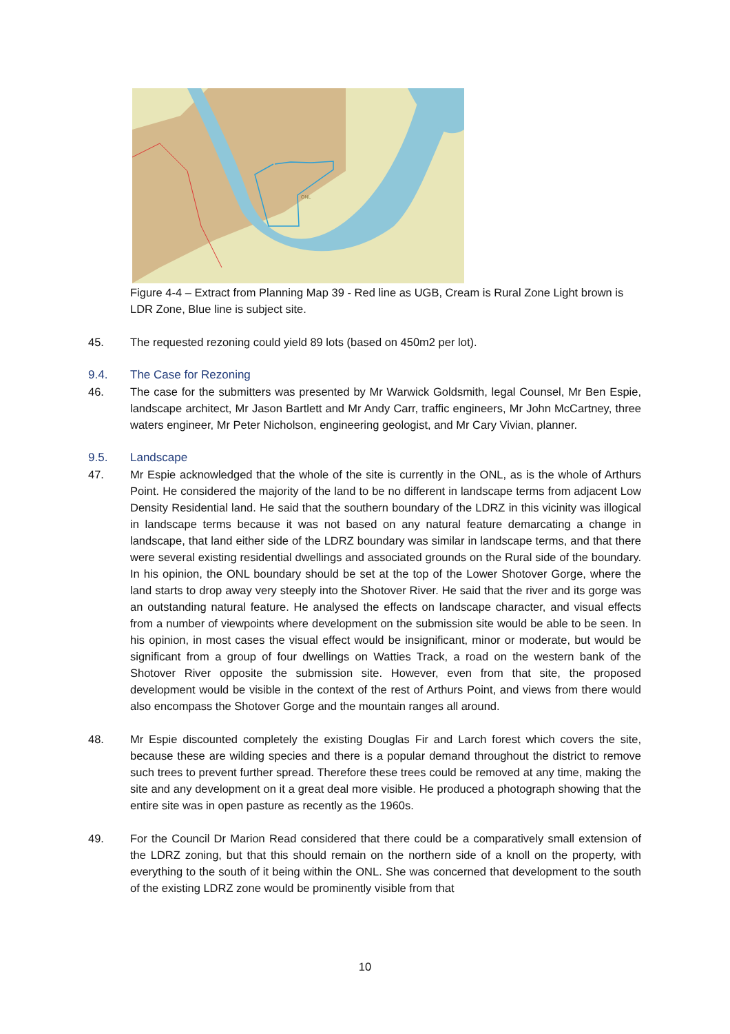ONL
Figure 4-4 – Extract from Planning Map 39 - Red line as UGB, Cream is Rural Zone Light brown is LDR Zone, Blue line is subject site.
45. The requested rezoning could yield 89 lots (based on 450m2 per lot).
9.4. The Case for Rezoning
46. The case for the submitters was presented by Mr Warwick Goldsmith, legal Counsel, Mr Ben Espie, landscape architect, Mr Jason Bartlett and Mr Andy Carr, traffic engineers, Mr John McCartney, three waters engineer, Mr Peter Nicholson, engineering geologist, and Mr Cary Vivian, planner.
9.5. Landscape
47. Mr Espie acknowledged that the whole of the site is currently in the ONL, as is the whole of Arthurs Point. He considered the majority of the land to be no different in landscape terms from adjacent Low Density Residential land. He said that the southern boundary of the LDRZ in this vicinity was illogical in landscape terms because it was not based on any natural feature demarcating a change in landscape, that land either side of the LDRZ boundary was similar in landscape terms, and that there were several existing residential dwellings and associated grounds on the Rural side of the boundary. In his opinion, the ONL boundary should be set at the top of the Lower Shotover Gorge, where the land starts to drop away very steeply into the Shotover River. He said that the river and its gorge was an outstanding natural feature. He analysed the effects on landscape character, and visual effects from a number of viewpoints where development on the submission site would be able to be seen. In his opinion, in most cases the visual effect would be insignificant, minor or moderate, but would be significant from a group of four dwellings on Watties Track, a road on the western bank of the Shotover River opposite the submission site. However, even from that site, the proposed development would be visible in the context of the rest of Arthurs Point, and views from there would also encompass the Shotover Gorge and the mountain ranges all around.
48. Mr Espie discounted completely the existing Douglas Fir and Larch forest which covers the site, because these are wilding species and there is a popular demand throughout the district to remove such trees to prevent further spread. Therefore these trees could be removed at any time, making the site and any development on it a great deal more visible. He produced a photograph showing that the entire site was in open pasture as recently as the 1960s.
49. For the Council Dr Marion Read considered that there could be a comparatively small extension of the LDRZ zoning, but that this should remain on the northern side of a knoll on the property, with everything to the south of it being within the ONL. She was concerned that development to the south of the existing LDRZ zone would be prominently visible from that
10